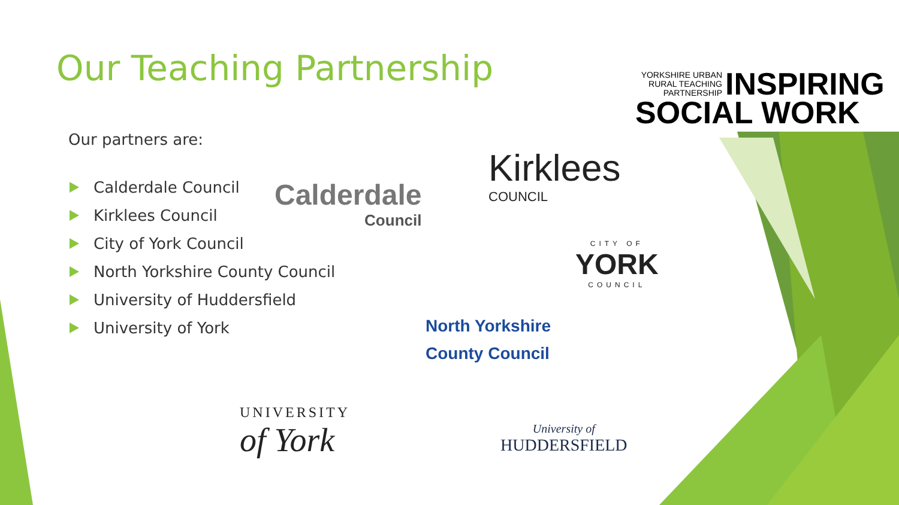YORKSHIRE URBAN RURAL TEACHING PARTNERSHIP
INSPIRING
SOCIAL WORK
Our Teaching Partnership
Our partners are:
Calderdale Council
Kirklees Council
City of York Council
North Yorkshire County Council
University of Huddersfield
University of York
Calderdale
Council
Kirklees
COUNCIL
CITY OF
YORK
COUNCIL
North Yorkshire
County Council
UNIVERSITY
of York
University of
HUDDERSFIELD